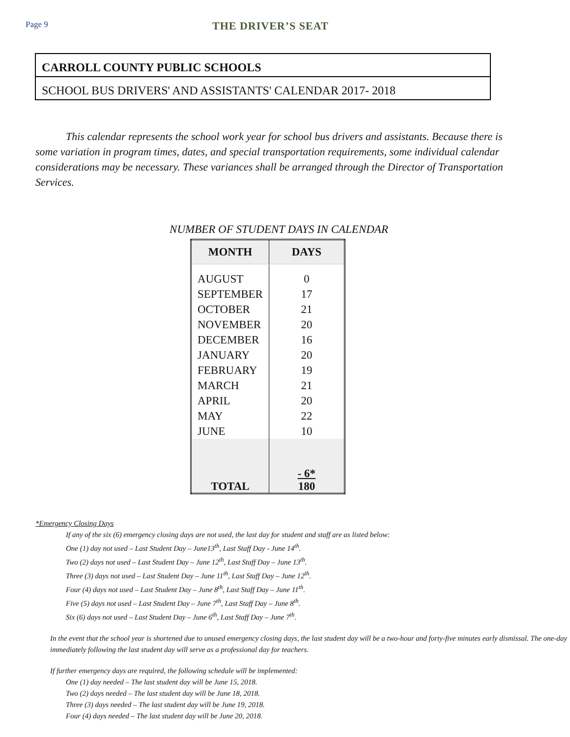Page 9
THE DRIVER’S SEAT
CARROLL COUNTY PUBLIC SCHOOLS
SCHOOL BUS DRIVERS' AND ASSISTANTS' CALENDAR 2017- 2018
This calendar represents the school work year for school bus drivers and assistants. Because there is some variation in program times, dates, and special transportation requirements, some individual calendar considerations may be necessary. These variances shall be arranged through the Director of Transportation Services.
NUMBER OF STUDENT DAYS IN CALENDAR
| MONTH | DAYS |
| --- | --- |
| AUGUST | 0 |
| SEPTEMBER | 17 |
| OCTOBER | 21 |
| NOVEMBER | 20 |
| DECEMBER | 16 |
| JANUARY | 20 |
| FEBRUARY | 19 |
| MARCH | 21 |
| APRIL | 20 |
| MAY | 22 |
| JUNE | 10 |
| TOTAL | - 6* 180 |
*Emergency Closing Days
If any of the six (6) emergency closing days are not used, the last day for student and staff are as listed below:
One (1) day not used – Last Student Day – June13<sup>th</sup>, Last Staff Day - June 14<sup>th</sup>.
Two (2) days not used – Last Student Day – June 12<sup>th</sup>, Last Staff Day – June 13<sup>th</sup>.
Three (3) days not used – Last Student Day – June 11<sup>th</sup>, Last Staff Day – June 12<sup>th</sup>.
Four (4) days not used – Last Student Day – June 8<sup>th</sup>, Last Staff Day – June 11<sup>th</sup>.
Five (5) days not used – Last Student Day – June 7<sup>th</sup>, Last Staff Day – June 8<sup>th</sup>.
Six (6) days not used – Last Student Day – June 6<sup>th</sup>, Last Staff Day – June 7<sup>th</sup>.
In the event that the school year is shortened due to unused emergency closing days, the last student day will be a two-hour and forty-five minutes early dismissal. The one-day immediately following the last student day will serve as a professional day for teachers.
If further emergency days are required, the following schedule will be implemented:
One (1) day needed – The last student day will be June 15, 2018.
Two (2) days needed – The last student day will be June 18, 2018.
Three (3) days needed – The last student day will be June 19, 2018.
Four (4) days needed – The last student day will be June 20, 2018.